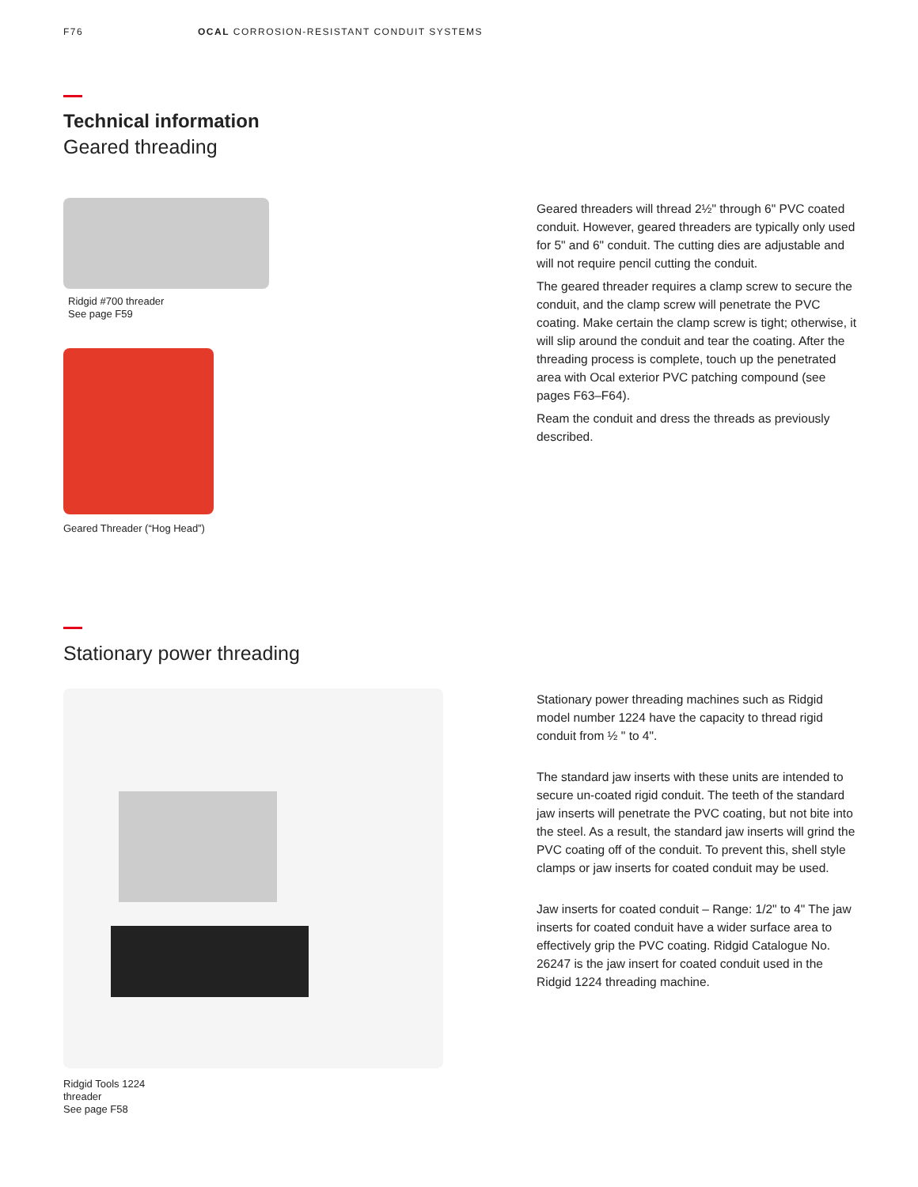F76 OCAL CORROSION-RESISTANT CONDUIT SYSTEMS
Technical information
Geared threading
Ridgid #700 threader
See page F59
Geared Threader (“Hog Head”)
Geared threaders will thread 2½" through 6" PVC coated conduit. However, geared threaders are typically only used for 5" and 6" conduit. The cutting dies are adjustable and will not require pencil cutting the conduit.
The geared threader requires a clamp screw to secure the conduit, and the clamp screw will penetrate the PVC coating. Make certain the clamp screw is tight; otherwise, it will slip around the conduit and tear the coating. After the threading process is complete, touch up the penetrated area with Ocal exterior PVC patching compound (see pages F63–F64).
Ream the conduit and dress the threads as previously described.
Stationary power threading
Ridgid Tools 1224
threader
See page F58
Stationary power threading machines such as Ridgid model number 1224 have the capacity to thread rigid conduit from ½ " to 4".
The standard jaw inserts with these units are intended to secure un-coated rigid conduit. The teeth of the standard jaw inserts will penetrate the PVC coating, but not bite into the steel. As a result, the standard jaw inserts will grind the PVC coating off of the conduit. To prevent this, shell style clamps or jaw inserts for coated conduit may be used.
Jaw inserts for coated conduit – Range: 1/2" to 4" The jaw inserts for coated conduit have a wider surface area to effectively grip the PVC coating. Ridgid Catalogue No. 26247 is the jaw insert for coated conduit used in the Ridgid 1224 threading machine.